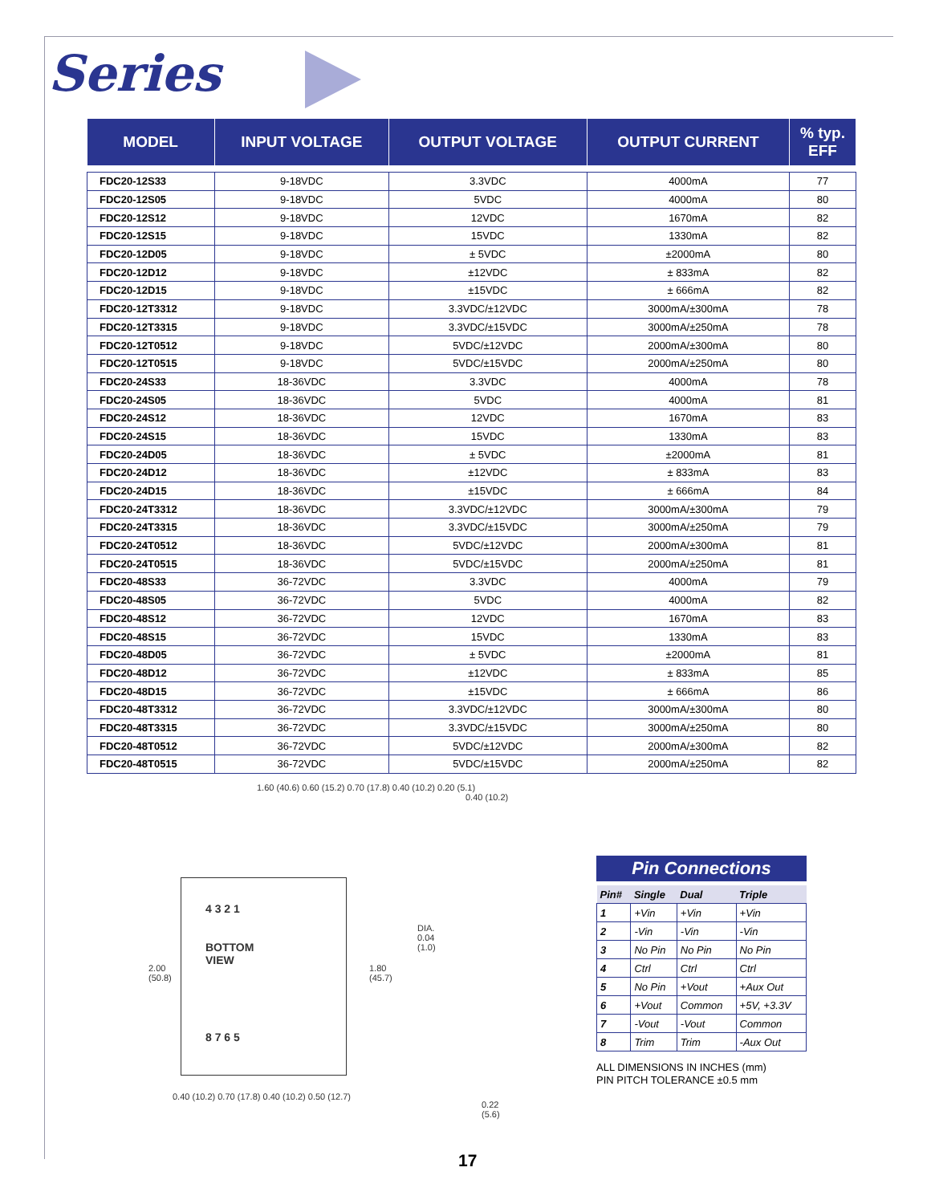Series
| MODEL | INPUT VOLTAGE | OUTPUT VOLTAGE | OUTPUT CURRENT | % typ. EFF |
| --- | --- | --- | --- | --- |
| FDC20-12S33 | 9-18VDC | 3.3VDC | 4000mA | 77 |
| FDC20-12S05 | 9-18VDC | 5VDC | 4000mA | 80 |
| FDC20-12S12 | 9-18VDC | 12VDC | 1670mA | 82 |
| FDC20-12S15 | 9-18VDC | 15VDC | 1330mA | 82 |
| FDC20-12D05 | 9-18VDC | ± 5VDC | ±2000mA | 80 |
| FDC20-12D12 | 9-18VDC | ±12VDC | ± 833mA | 82 |
| FDC20-12D15 | 9-18VDC | ±15VDC | ± 666mA | 82 |
| FDC20-12T3312 | 9-18VDC | 3.3VDC/±12VDC | 3000mA/±300mA | 78 |
| FDC20-12T3315 | 9-18VDC | 3.3VDC/±15VDC | 3000mA/±250mA | 78 |
| FDC20-12T0512 | 9-18VDC | 5VDC/±12VDC | 2000mA/±300mA | 80 |
| FDC20-12T0515 | 9-18VDC | 5VDC/±15VDC | 2000mA/±250mA | 80 |
| FDC20-24S33 | 18-36VDC | 3.3VDC | 4000mA | 78 |
| FDC20-24S05 | 18-36VDC | 5VDC | 4000mA | 81 |
| FDC20-24S12 | 18-36VDC | 12VDC | 1670mA | 83 |
| FDC20-24S15 | 18-36VDC | 15VDC | 1330mA | 83 |
| FDC20-24D05 | 18-36VDC | ± 5VDC | ±2000mA | 81 |
| FDC20-24D12 | 18-36VDC | ±12VDC | ± 833mA | 83 |
| FDC20-24D15 | 18-36VDC | ±15VDC | ± 666mA | 84 |
| FDC20-24T3312 | 18-36VDC | 3.3VDC/±12VDC | 3000mA/±300mA | 79 |
| FDC20-24T3315 | 18-36VDC | 3.3VDC/±15VDC | 3000mA/±250mA | 79 |
| FDC20-24T0512 | 18-36VDC | 5VDC/±12VDC | 2000mA/±300mA | 81 |
| FDC20-24T0515 | 18-36VDC | 5VDC/±15VDC | 2000mA/±250mA | 81 |
| FDC20-48S33 | 36-72VDC | 3.3VDC | 4000mA | 79 |
| FDC20-48S05 | 36-72VDC | 5VDC | 4000mA | 82 |
| FDC20-48S12 | 36-72VDC | 12VDC | 1670mA | 83 |
| FDC20-48S15 | 36-72VDC | 15VDC | 1330mA | 83 |
| FDC20-48D05 | 36-72VDC | ± 5VDC | ±2000mA | 81 |
| FDC20-48D12 | 36-72VDC | ±12VDC | ± 833mA | 85 |
| FDC20-48D15 | 36-72VDC | ±15VDC | ± 666mA | 86 |
| FDC20-48T3312 | 36-72VDC | 3.3VDC/±12VDC | 3000mA/±300mA | 80 |
| FDC20-48T3315 | 36-72VDC | 3.3VDC/±15VDC | 3000mA/±250mA | 80 |
| FDC20-48T0512 | 36-72VDC | 5VDC/±12VDC | 2000mA/±300mA | 82 |
| FDC20-48T0515 | 36-72VDC | 5VDC/±15VDC | 2000mA/±250mA | 82 |
1.60 (40.6) 0.60 (15.2) 0.70 (17.8) 0.40 (10.2) 0.20 (5.1)
0.40 (10.2)
4 3 2 1
BOTTOM
VIEW
8 7 6 5
2.00
(50.8)
1.80
(45.7)
DIA.
0.04
(1.0)
0.40 (10.2) 0.70 (17.8) 0.40 (10.2) 0.50 (12.7)
0.22
(5.6)
Pin Connections
| Pin# | Single | Dual | Triple |
| --- | --- | --- | --- |
| 1 | +Vin | +Vin | +Vin |
| 2 | -Vin | -Vin | -Vin |
| 3 | No Pin | No Pin | No Pin |
| 4 | Ctrl | Ctrl | Ctrl |
| 5 | No Pin | +Vout | +Aux Out |
| 6 | +Vout | Common | +5V, +3.3V |
| 7 | -Vout | -Vout | Common |
| 8 | Trim | Trim | -Aux Out |
ALL DIMENSIONS IN INCHES (mm)
PIN PITCH TOLERANCE ±0.5 mm
17